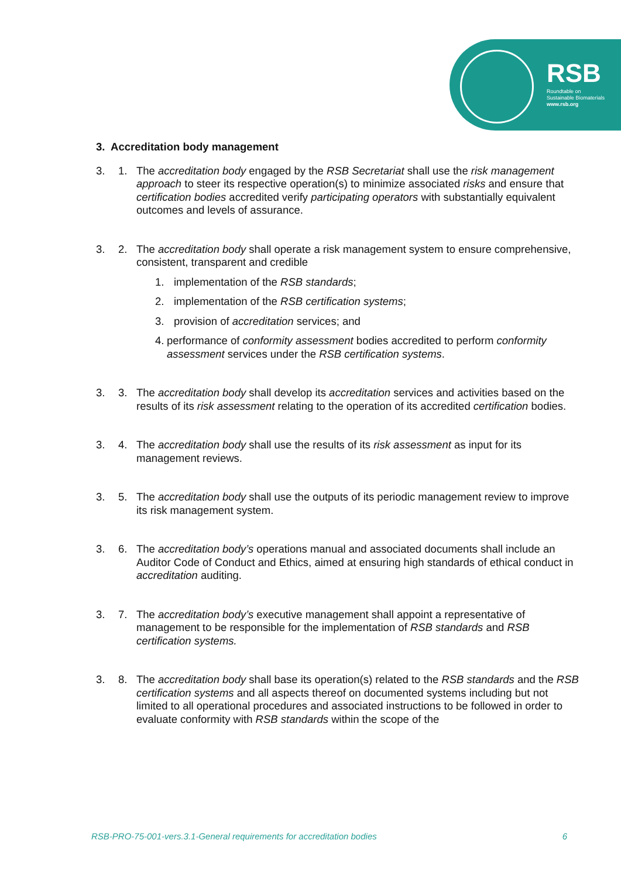RSB
Roundtable on
Sustainable Biomaterials
www.rsb.org
3. Accreditation body management
3. 1. The accreditation body engaged by the RSB Secretariat shall use the risk management approach to steer its respective operation(s) to minimize associated risks and ensure that certification bodies accredited verify participating operators with substantially equivalent outcomes and levels of assurance.
3. 2. The accreditation body shall operate a risk management system to ensure comprehensive, consistent, transparent and credible
1. implementation of the RSB standards;
2. implementation of the RSB certification systems;
3. provision of accreditation services; and
4. performance of conformity assessment bodies accredited to perform conformity assessment services under the RSB certification systems.
3. 3. The accreditation body shall develop its accreditation services and activities based on the results of its risk assessment relating to the operation of its accredited certification bodies.
3. 4. The accreditation body shall use the results of its risk assessment as input for its management reviews.
3. 5. The accreditation body shall use the outputs of its periodic management review to improve its risk management system.
3. 6. The accreditation body’s operations manual and associated documents shall include an Auditor Code of Conduct and Ethics, aimed at ensuring high standards of ethical conduct in accreditation auditing.
3. 7. The accreditation body’s executive management shall appoint a representative of management to be responsible for the implementation of RSB standards and RSB certification systems.
3. 8. The accreditation body shall base its operation(s) related to the RSB standards and the RSB certification systems and all aspects thereof on documented systems including but not limited to all operational procedures and associated instructions to be followed in order to evaluate conformity with RSB standards within the scope of the
RSB-PRO-75-001-vers.3.1-General requirements for accreditation bodies 6